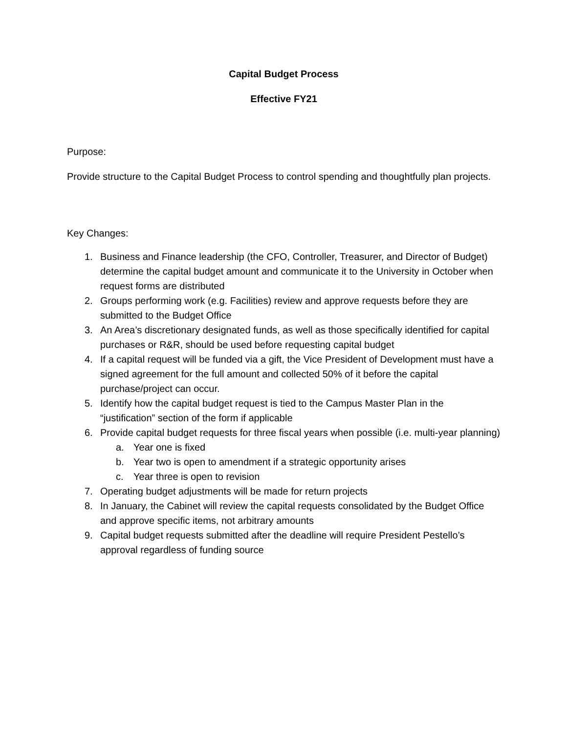Capital Budget Process
Effective FY21
Purpose:
Provide structure to the Capital Budget Process to control spending and thoughtfully plan projects.
Key Changes:
1. Business and Finance leadership (the CFO, Controller, Treasurer, and Director of Budget) determine the capital budget amount and communicate it to the University in October when request forms are distributed
2. Groups performing work (e.g. Facilities) review and approve requests before they are submitted to the Budget Office
3. An Area’s discretionary designated funds, as well as those specifically identified for capital purchases or R&R, should be used before requesting capital budget
4. If a capital request will be funded via a gift, the Vice President of Development must have a signed agreement for the full amount and collected 50% of it before the capital purchase/project can occur.
5. Identify how the capital budget request is tied to the Campus Master Plan in the “justification” section of the form if applicable
6. Provide capital budget requests for three fiscal years when possible (i.e. multi-year planning)
a. Year one is fixed
b. Year two is open to amendment if a strategic opportunity arises
c. Year three is open to revision
7. Operating budget adjustments will be made for return projects
8. In January, the Cabinet will review the capital requests consolidated by the Budget Office and approve specific items, not arbitrary amounts
9. Capital budget requests submitted after the deadline will require President Pestello’s approval regardless of funding source